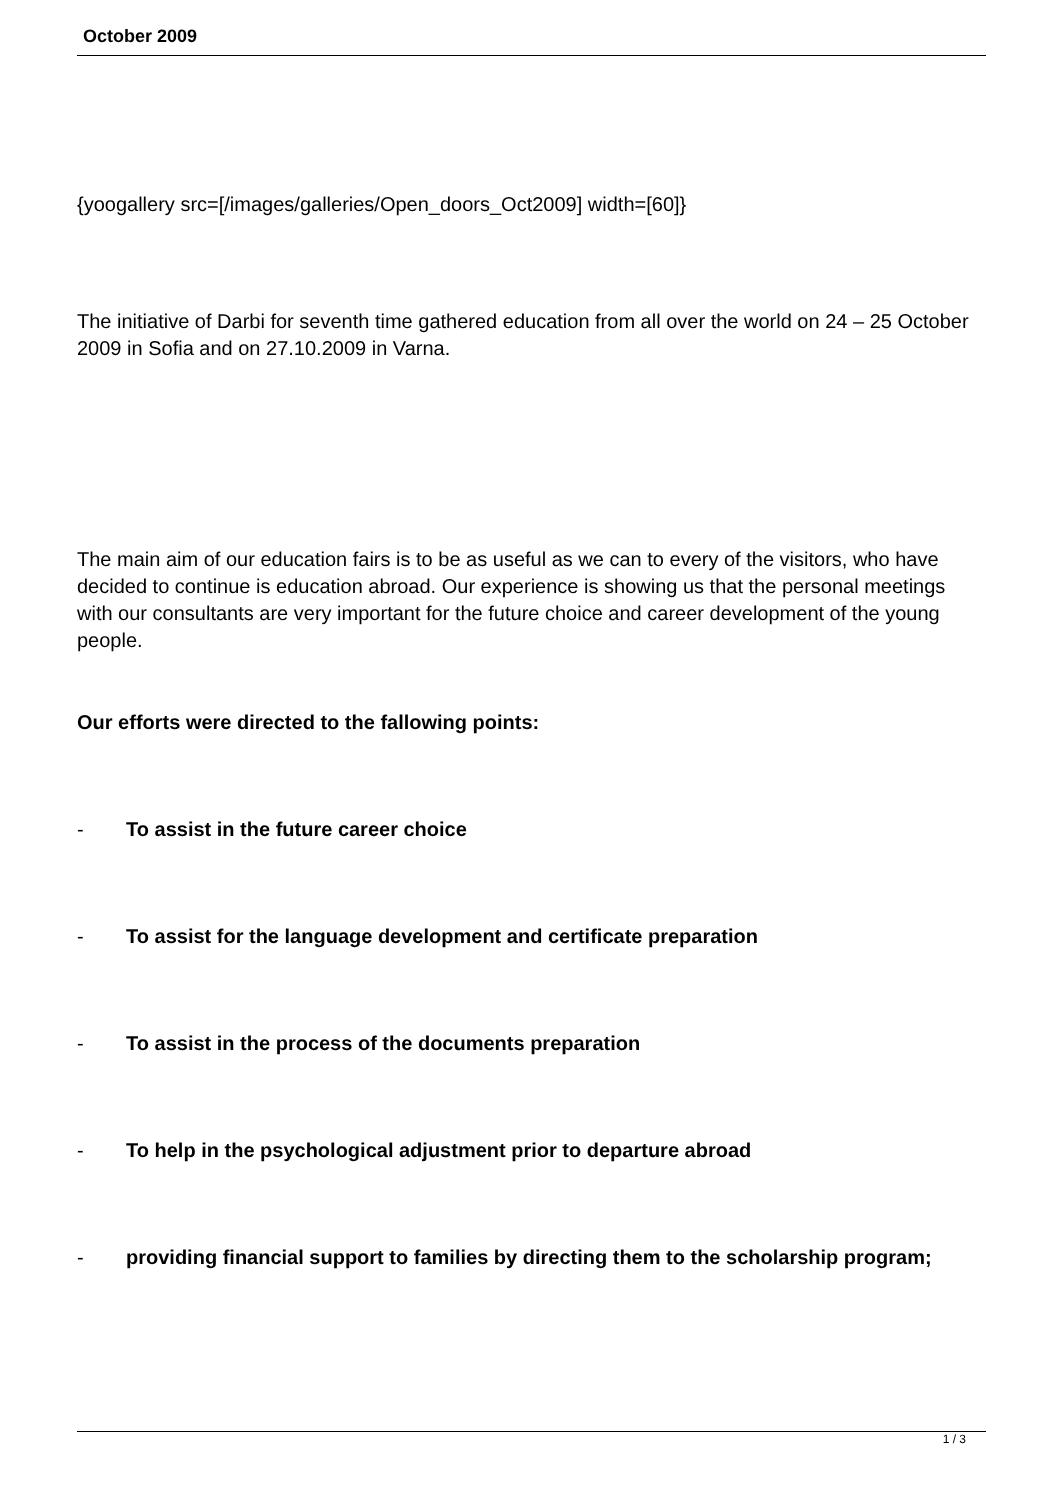October 2009
{yoogallery src=[/images/galleries/Open_doors_Oct2009] width=[60]}
The initiative of Darbi for seventh time gathered education from all over the world on 24 – 25 October 2009 in Sofia and on 27.10.2009 in Varna.
The main aim of our education fairs is to be as useful as we can to every of the visitors, who have decided to continue is education abroad. Our experience is showing us that the personal meetings with our consultants are very important for the future choice and career development of the young people.
Our efforts were directed to the fallowing points:
- To assist in the future career choice
- To assist for the language development and certificate preparation
- To assist in the process of the documents preparation
- To help in the psychological adjustment prior to departure abroad
- providing financial support to families by directing them to the scholarship program;
1 / 3